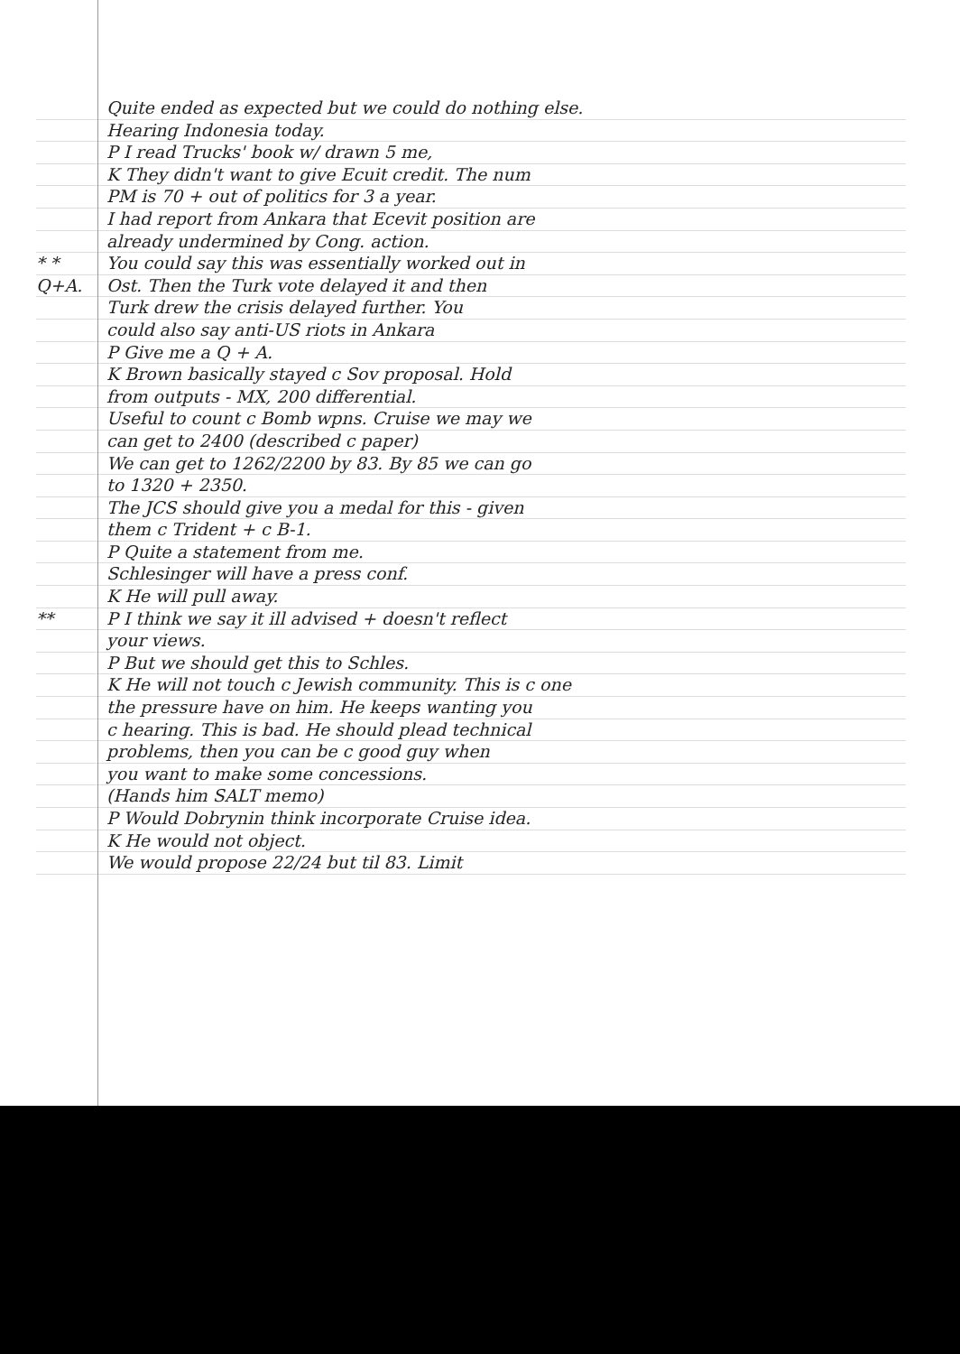Quite ended as expected but we could do nothing else.
Hearing Indonesia today.
P I read Trucks' book w/ drawn 5 me,
K They didn't want to give Ecuit credit. The num
PM is 70 + out of politics for 3 a year.
I had report from Ankara that Ecevit position are
already undermined by Cong. action.
* * You could say this was essentially worked out in
Q+A. Ost. Then the Turk vote delayed it and then
Turk drew the crisis delayed further. You
could also say anti-US riots in Ankara
P Give me a Q + A.
K Brown basically stayed c Sov proposal. Hold
from outputs - MX, 200 differential.
Useful to count c Bomb wpns. Cruise we may we
can get to 2400 (described c paper)
We can get to 1262/2200 by 83. By 85 we can go
to 1320 + 2350.
The JCS should give you a medal for this - given
them c Trident + c B-1.
P Quite a statement from me.
Schlesinger will have a press conf.
K He will pull away.
** P I think we say it ill advised + doesn't reflect
your views.
P But we should get this to Schles.
K He will not touch c Jewish community. This is c one
the pressure have on him. He keeps wanting you
c hearing. This is bad. He should plead technical
problems, then you can be c good guy when
you want to make some concessions.
(Hands him SALT memo)
P Would Dobrynin think incorporate Cruise idea.
K He would not object.
We would propose 22/24 but til 83. Limit